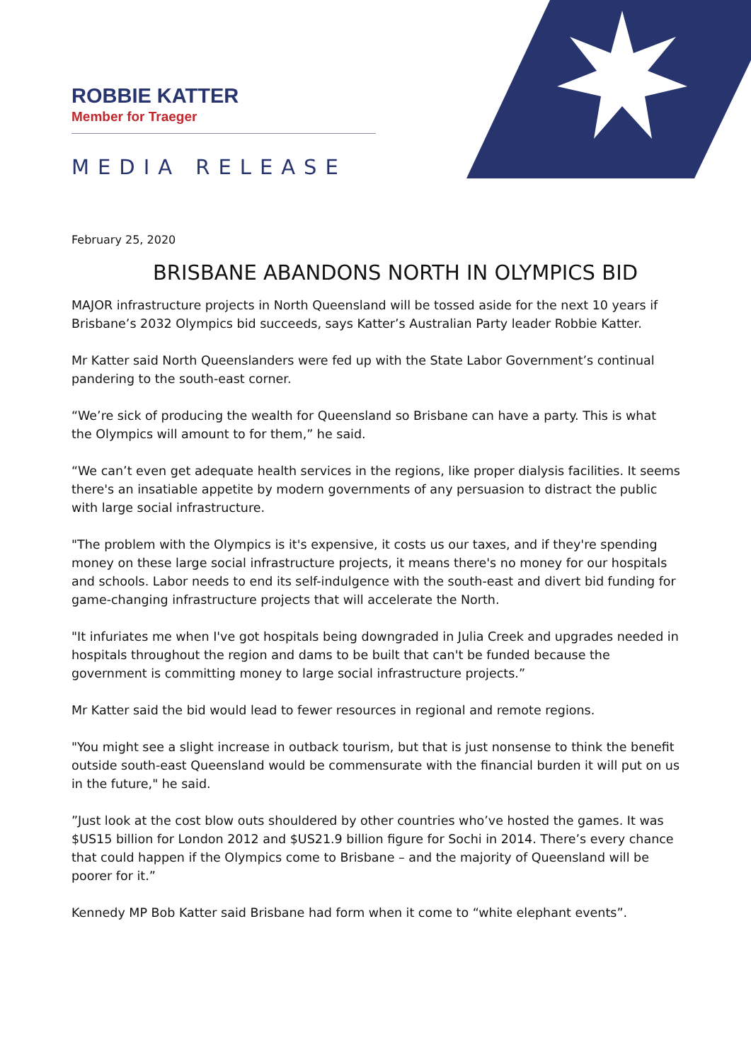ROBBIE KATTER
Member for Traeger
MEDIA RELEASE
February 25, 2020
BRISBANE ABANDONS NORTH IN OLYMPICS BID
MAJOR infrastructure projects in North Queensland will be tossed aside for the next 10 years if Brisbane’s 2032 Olympics bid succeeds, says Katter’s Australian Party leader Robbie Katter.
Mr Katter said North Queenslanders were fed up with the State Labor Government’s continual pandering to the south-east corner.
“We’re sick of producing the wealth for Queensland so Brisbane can have a party. This is what the Olympics will amount to for them,” he said.
“We can’t even get adequate health services in the regions, like proper dialysis facilities. It seems there's an insatiable appetite by modern governments of any persuasion to distract the public with large social infrastructure.
"The problem with the Olympics is it's expensive, it costs us our taxes, and if they're spending money on these large social infrastructure projects, it means there's no money for our hospitals and schools. Labor needs to end its self-indulgence with the south-east and divert bid funding for game-changing infrastructure projects that will accelerate the North.
"It infuriates me when I've got hospitals being downgraded in Julia Creek and upgrades needed in hospitals throughout the region and dams to be built that can't be funded because the government is committing money to large social infrastructure projects.”
Mr Katter said the bid would lead to fewer resources in regional and remote regions.
"You might see a slight increase in outback tourism, but that is just nonsense to think the benefit outside south-east Queensland would be commensurate with the financial burden it will put on us in the future," he said.
”Just look at the cost blow outs shouldered by other countries who’ve hosted the games. It was $US15 billion for London 2012 and $US21.9 billion figure for Sochi in 2014. There’s every chance that could happen if the Olympics come to Brisbane – and the majority of Queensland will be poorer for it.”
Kennedy MP Bob Katter said Brisbane had form when it come to “white elephant events”.